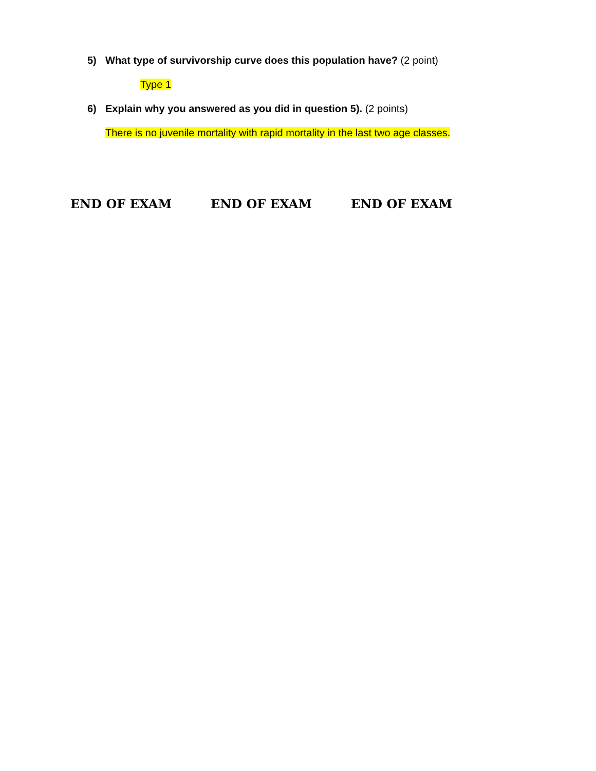5) What type of survivorship curve does this population have? (2 point)
Type 1
6) Explain why you answered as you did in question 5). (2 points)
There is no juvenile mortality with rapid mortality in the last two age classes.
END OF EXAM END OF EXAM END OF EXAM